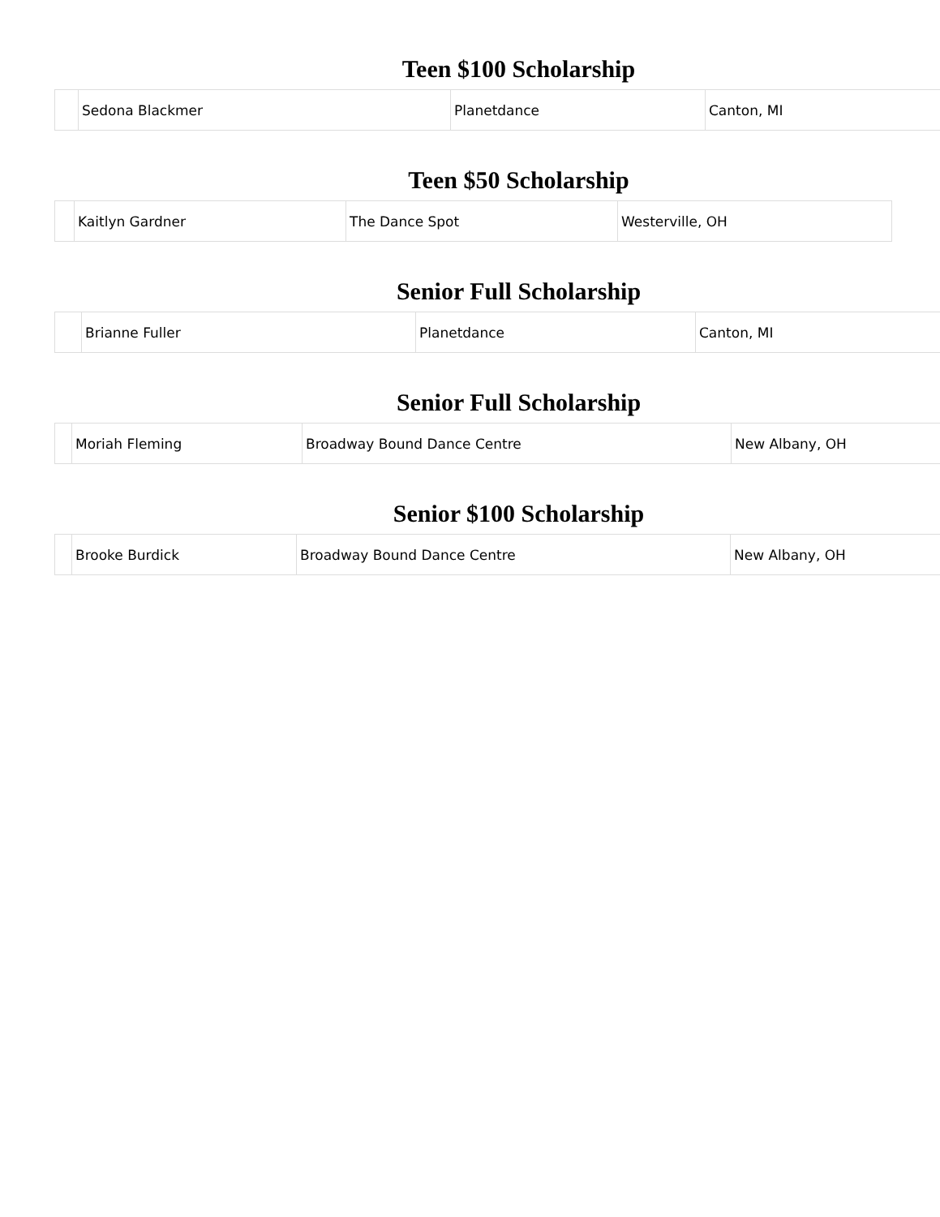Teen $100 Scholarship
| | Sedona Blackmer | Planetdance | Canton, MI |
Teen $50 Scholarship
| | Kaitlyn Gardner | The Dance Spot | Westerville, OH |
Senior Full Scholarship
| | Brianne Fuller | Planetdance | Canton, MI |
Senior Full Scholarship
| | Moriah Fleming | Broadway Bound Dance Centre | New Albany, OH |
Senior $100 Scholarship
| | Brooke Burdick | Broadway Bound Dance Centre | New Albany, OH |